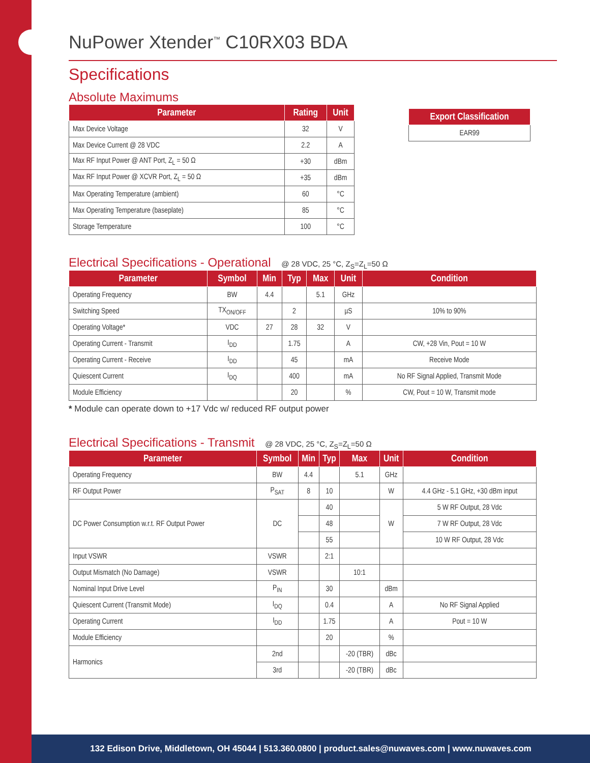NuPower Xtender<sup>™</sup> C10RX03 BDA
Specifications
Absolute Maximums
| Parameter | Rating | Unit |
| --- | --- | --- |
| Max Device Voltage | 32 | V |
| Max Device Current @ 28 VDC | 2.2 | A |
| Max RF Input Power @ ANT Port, Z<sub>L</sub> = 50 Ω | +30 | dBm |
| Max RF Input Power @ XCVR Port, Z<sub>L</sub> = 50 Ω | +35 | dBm |
| Max Operating Temperature (ambient) | 60 | °C |
| Max Operating Temperature (baseplate) | 85 | °C |
| Storage Temperature | 100 | °C |
| Export Classification |
| --- |
| EAR99 |
Electrical Specifications - Operational @ 28 VDC, 25 °C, Z<sub>S</sub>=Z<sub>L</sub>=50 Ω
| Parameter | Symbol | Min | Typ | Max | Unit | Condition |
| --- | --- | --- | --- | --- | --- | --- |
| Operating Frequency | BW | 4.4 | | 5.1 | GHz | |
| Switching Speed | TX<sub>ON/OFF</sub> | | 2 | | µS | 10% to 90% |
| Operating Voltage* | VDC | 27 | 28 | 32 | V | |
| Operating Current - Transmit | I<sub>DD</sub> | | 1.75 | | A | CW, +28 Vin, Pout = 10 W |
| Operating Current - Receive | I<sub>DD</sub> | | 45 | | mA | Receive Mode |
| Quiescent Current | I<sub>DQ</sub> | | 400 | | mA | No RF Signal Applied, Transmit Mode |
| Module Efficiency | | | 20 | | % | CW, Pout = 10 W, Transmit mode |
* Module can operate down to +17 Vdc w/ reduced RF output power
Electrical Specifications - Transmit @ 28 VDC, 25 °C, Z<sub>S</sub>=Z<sub>L</sub>=50 Ω
| Parameter | Symbol | Min | Typ | Max | Unit | Condition |
| --- | --- | --- | --- | --- | --- | --- |
| Operating Frequency | BW | 4.4 | | 5.1 | GHz | |
| RF Output Power | P<sub>SAT</sub> | 8 | 10 | | W | 4.4 GHz - 5.1 GHz, +30 dBm input |
| DC Power Consumption w.r.t. RF Output Power | DC | | 40 | | W | 5 W RF Output, 28 Vdc |
| | | | 48 | | | 7 W RF Output, 28 Vdc |
| | | | 55 | | | 10 W RF Output, 28 Vdc |
| Input VSWR | VSWR | | 2:1 | | | |
| Output Mismatch (No Damage) | VSWR | | | 10:1 | | |
| Nominal Input Drive Level | P<sub>IN</sub> | | 30 | | dBm | |
| Quiescent Current (Transmit Mode) | I<sub>DQ</sub> | | 0.4 | | A | No RF Signal Applied |
| Operating Current | I<sub>DD</sub> | | 1.75 | | A | Pout = 10 W |
| Module Efficiency | | | 20 | | % | |
| Harmonics | 2nd | | | -20 (TBR) | dBc | |
| | 3rd | | | -20 (TBR) | dBc | |
132 Edison Drive, Middletown, OH 45044 | 513.360.0800 | product.sales@nuwaves.com | www.nuwaves.com